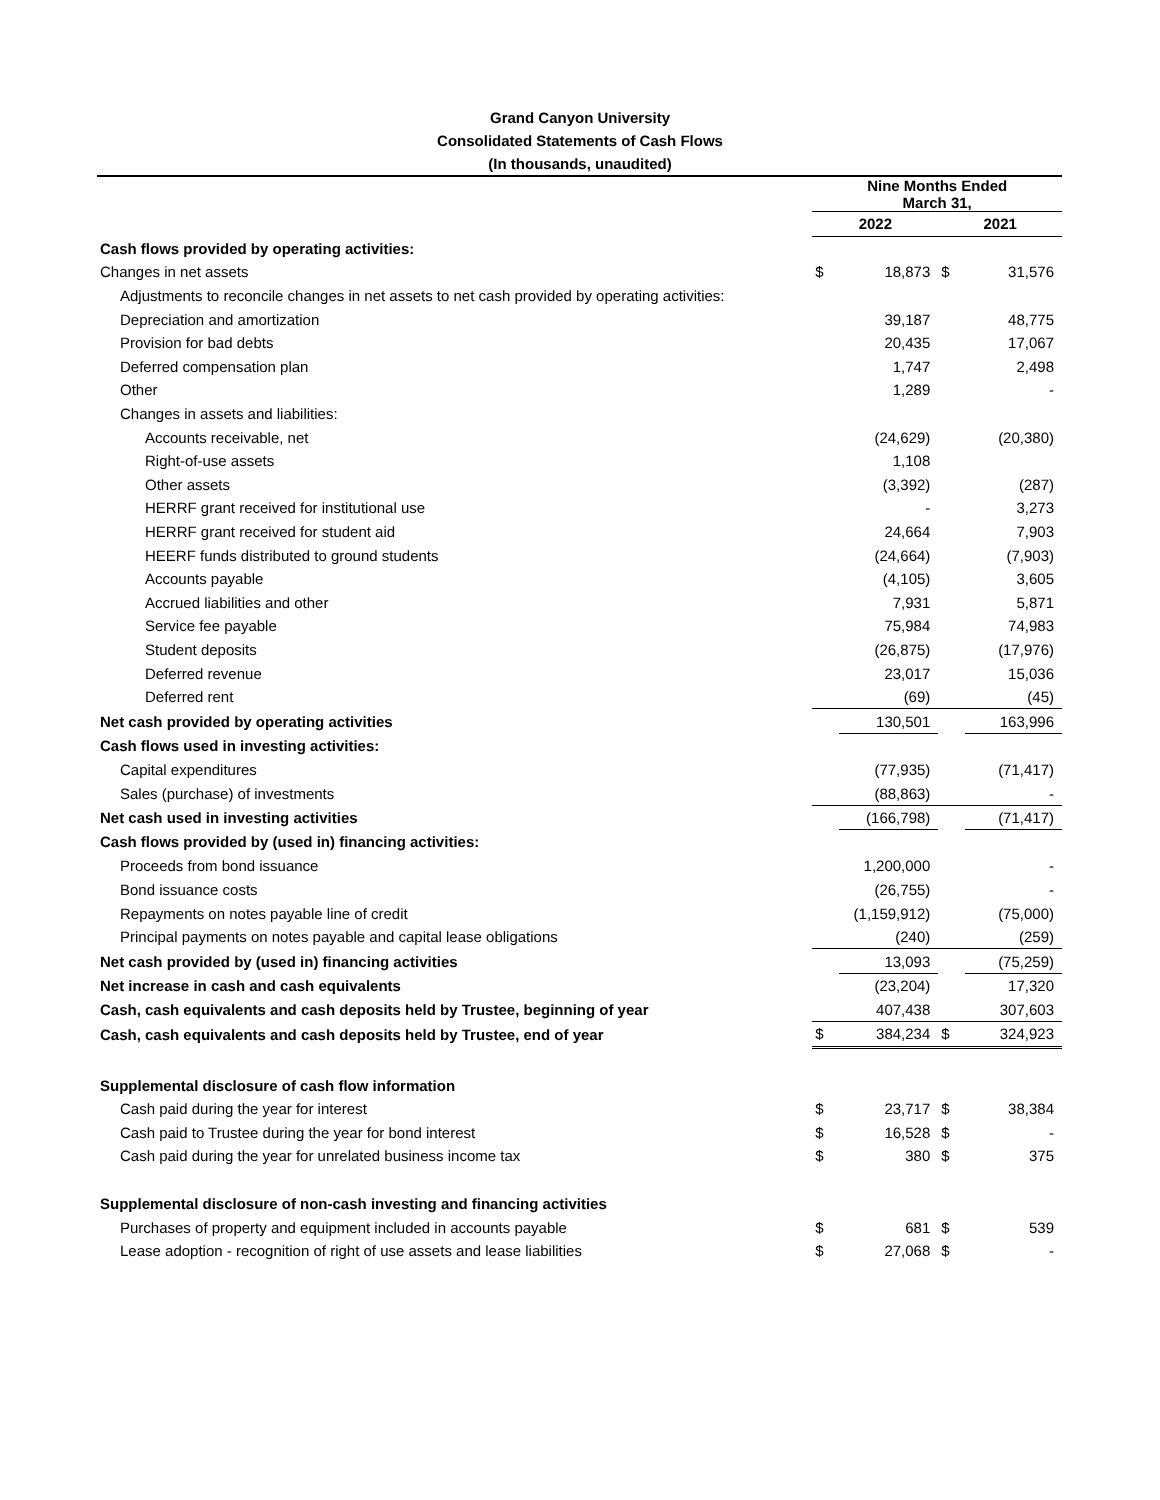Grand Canyon University
Consolidated Statements of Cash Flows
(In thousands, unaudited)
| | Nine Months Ended March 31, | | | |
| | 2022 | | 2021 | |
| Cash flows provided by operating activities: | | | | |
| Changes in net assets | $ | 18,873 | $ | 31,576 |
| Adjustments to reconcile changes in net assets to net cash provided by operating activities: | | | | |
| Depreciation and amortization | | 39,187 | | 48,775 |
| Provision for bad debts | | 20,435 | | 17,067 |
| Deferred compensation plan | | 1,747 | | 2,498 |
| Other | | 1,289 | | - |
| Changes in assets and liabilities: | | | | |
| Accounts receivable, net | | (24,629) | | (20,380) |
| Right-of-use assets | | 1,108 | | |
| Other assets | | (3,392) | | (287) |
| HERRF grant received for institutional use | | - | | 3,273 |
| HERRF grant received for student aid | | 24,664 | | 7,903 |
| HEERF funds distributed to ground students | | (24,664) | | (7,903) |
| Accounts payable | | (4,105) | | 3,605 |
| Accrued liabilities and other | | 7,931 | | 5,871 |
| Service fee payable | | 75,984 | | 74,983 |
| Student deposits | | (26,875) | | (17,976) |
| Deferred revenue | | 23,017 | | 15,036 |
| Deferred rent | | (69) | | (45) |
| Net cash provided by operating activities | | 130,501 | | 163,996 |
| Cash flows used in investing activities: | | | | |
| Capital expenditures | | (77,935) | | (71,417) |
| Sales (purchase) of investments | | (88,863) | | - |
| Net cash used in investing activities | | (166,798) | | (71,417) |
| Cash flows provided by (used in) financing activities: | | | | |
| Proceeds from bond issuance | | 1,200,000 | | - |
| Bond issuance costs | | (26,755) | | - |
| Repayments on notes payable line of credit | | (1,159,912) | | (75,000) |
| Principal payments on notes payable and capital lease obligations | | (240) | | (259) |
| Net cash provided by (used in) financing activities | | 13,093 | | (75,259) |
| Net increase in cash and cash equivalents | | (23,204) | | 17,320 |
| Cash, cash equivalents and cash deposits held by Trustee, beginning of year | | 407,438 | | 307,603 |
| Cash, cash equivalents and cash deposits held by Trustee, end of year | $ | 384,234 | $ | 324,923 |
| Supplemental disclosure of cash flow information | | | | |
| Cash paid during the year for interest | $ | 23,717 | $ | 38,384 |
| Cash paid to Trustee during the year for bond interest | $ | 16,528 | $ | - |
| Cash paid during the year for unrelated business income tax | $ | 380 | $ | 375 |
| Supplemental disclosure of non-cash investing and financing activities | | | | |
| Purchases of property and equipment included in accounts payable | $ | 681 | $ | 539 |
| Lease adoption - recognition of right of use assets and lease liabilities | $ | 27,068 | $ | - |